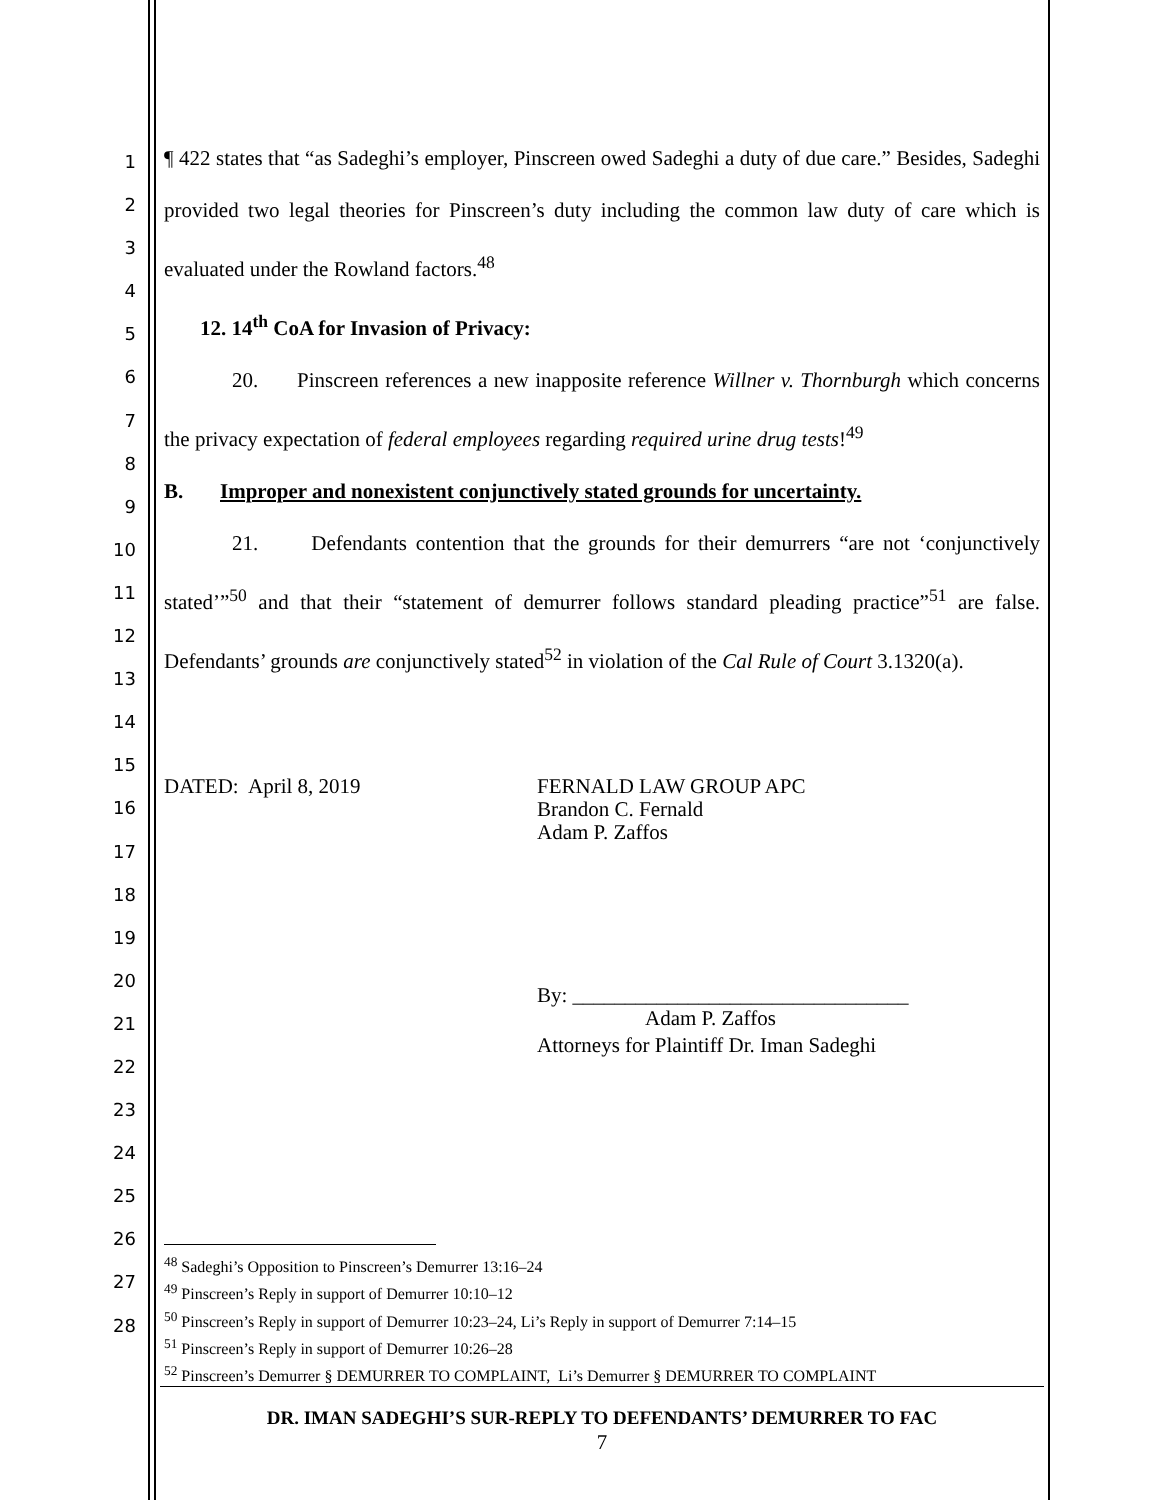1
2
3
4
5
6
7
8
9
10
11
12
13
14
15
16
17
18
19
20
21
22
23
24
25
26
27
28
¶ 422 states that “as Sadeghi’s employer, Pinscreen owed Sadeghi a duty of due care.” Besides, Sadeghi provided two legal theories for Pinscreen’s duty including the common law duty of care which is evaluated under the Rowland factors.<sup>48</sup>
12. 14<sup>th</sup> CoA for Invasion of Privacy:
20. Pinscreen references a new inapposite reference Willner v. Thornburgh which concerns the privacy expectation of federal employees regarding required urine drug tests!<sup>49</sup>
B. Improper and nonexistent conjunctively stated grounds for uncertainty.
21. Defendants contention that the grounds for their demurrers “are not ‘conjunctively stated’”<sup>50</sup> and that their “statement of demurrer follows standard pleading practice”<sup>51</sup> are false. Defendants’ grounds are conjunctively stated<sup>52</sup> in violation of the Cal Rule of Court 3.1320(a).
DATED: April 8, 2019 FERNALD LAW GROUP APC
Brandon C. Fernald
Adam P. Zaffos
By: ________________________________
Adam P. Zaffos
Attorneys for Plaintiff Dr. Iman Sadeghi
<sup>48</sup> Sadeghi’s Opposition to Pinscreen’s Demurrer 13:16–24
<sup>49</sup> Pinscreen’s Reply in support of Demurrer 10:10–12
<sup>50</sup> Pinscreen’s Reply in support of Demurrer 10:23–24, Li’s Reply in support of Demurrer 7:14–15
<sup>51</sup> Pinscreen’s Reply in support of Demurrer 10:26–28
<sup>52</sup> Pinscreen’s Demurrer § DEMURRER TO COMPLAINT, Li’s Demurrer § DEMURRER TO COMPLAINT
DR. IMAN SADEGHI’S SUR-REPLY TO DEFENDANTS’ DEMURRER TO FAC
7